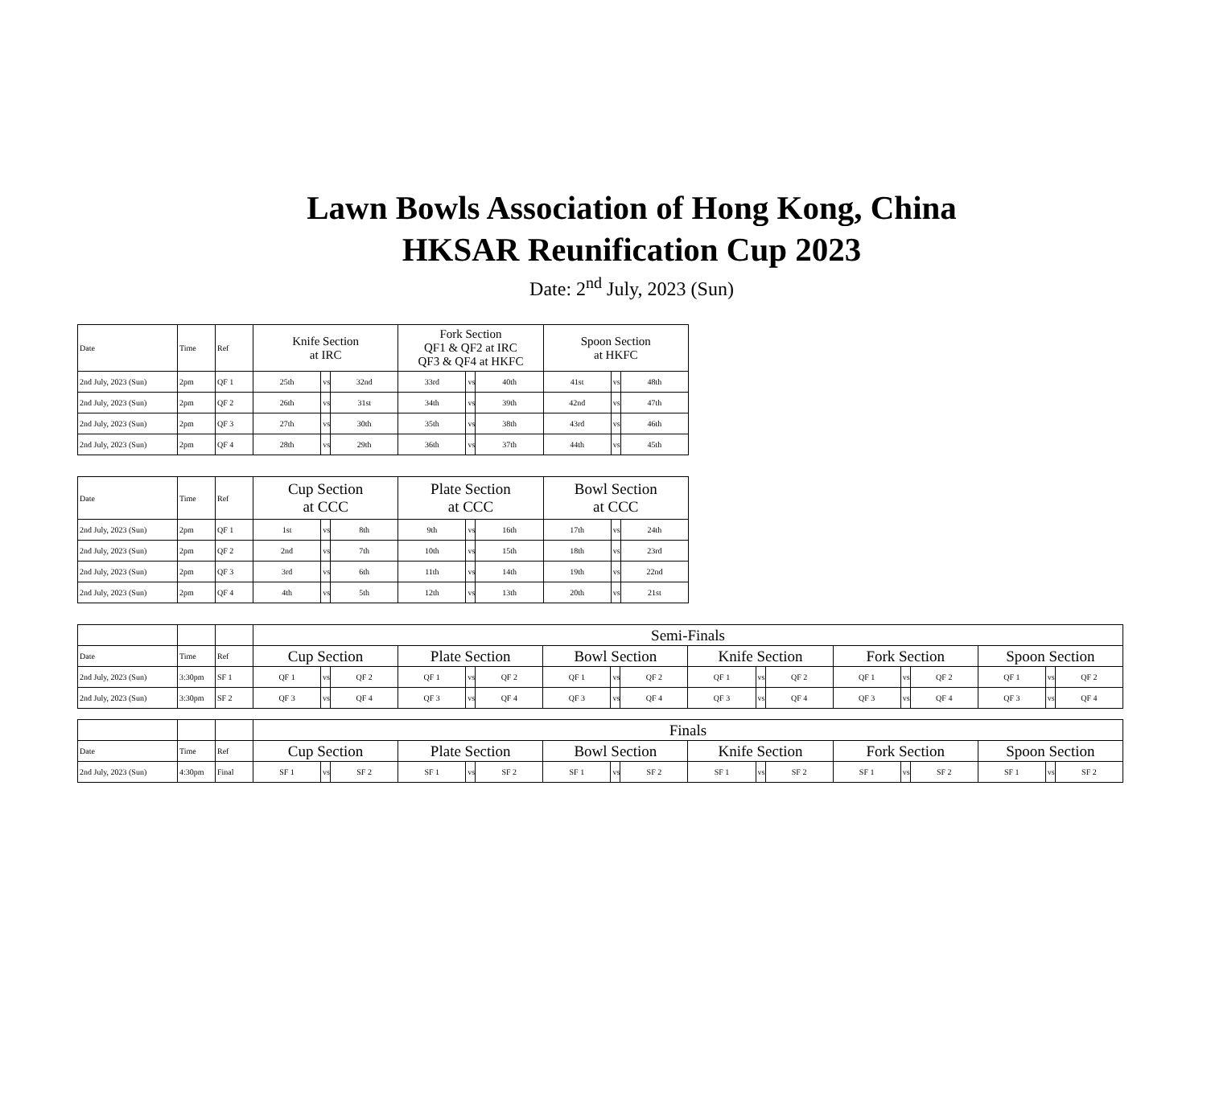Lawn Bowls Association of Hong Kong, China
HKSAR Reunification Cup 2023
Date: 2<sup>nd</sup> July, 2023 (Sun)
| Date | Time | Ref | Knife Section at IRC | | | Fork Section QF1 & QF2 at IRC QF3 & QF4 at HKFC | | | Spoon Section at HKFC | | |
| --- | --- | --- | --- | --- | --- | --- | --- | --- | --- | --- | --- |
| 2nd July, 2023 (Sun) | 2pm | QF 1 | 25th | vs | 32nd | 33rd | vs | 40th | 41st | vs | 48th |
| 2nd July, 2023 (Sun) | 2pm | QF 2 | 26th | vs | 31st | 34th | vs | 39th | 42nd | vs | 47th |
| 2nd July, 2023 (Sun) | 2pm | QF 3 | 27th | vs | 30th | 35th | vs | 38th | 43rd | vs | 46th |
| 2nd July, 2023 (Sun) | 2pm | QF 4 | 28th | vs | 29th | 36th | vs | 37th | 44th | vs | 45th |
| Date | Time | Ref | Cup Section at CCC | | | Plate Section at CCC | | | Bowl Section at CCC | | |
| --- | --- | --- | --- | --- | --- | --- | --- | --- | --- | --- | --- |
| 2nd July, 2023 (Sun) | 2pm | QF 1 | 1st | vs | 8th | 9th | vs | 16th | 17th | vs | 24th |
| 2nd July, 2023 (Sun) | 2pm | QF 2 | 2nd | vs | 7th | 10th | vs | 15th | 18th | vs | 23rd |
| 2nd July, 2023 (Sun) | 2pm | QF 3 | 3rd | vs | 6th | 11th | vs | 14th | 19th | vs | 22nd |
| 2nd July, 2023 (Sun) | 2pm | QF 4 | 4th | vs | 5th | 12th | vs | 13th | 20th | vs | 21st |
| | | | Semi-Finals | | | | | | | | | | | | | | | | | |
| Date | Time | Ref | Cup Section | | | Plate Section | | | Bowl Section | | | Knife Section | | | Fork Section | | | Spoon Section | | |
| 2nd July, 2023 (Sun) | 3:30pm | SF 1 | QF 1 | vs | QF 2 | QF 1 | vs | QF 2 | QF 1 | vs | QF 2 | QF 1 | vs | QF 2 | QF 1 | vs | QF 2 | QF 1 | vs | QF 2 |
| 2nd July, 2023 (Sun) | 3:30pm | SF 2 | QF 3 | vs | QF 4 | QF 3 | vs | QF 4 | QF 3 | vs | QF 4 | QF 3 | vs | QF 4 | QF 3 | vs | QF 4 | QF 3 | vs | QF 4 |
| | | | Finals | | | | | | | | | | | | | | | | | |
| Date | Time | Ref | Cup Section | | | Plate Section | | | Bowl Section | | | Knife Section | | | Fork Section | | | Spoon Section | | |
| 2nd July, 2023 (Sun) | 4:30pm | Final | SF 1 | vs | SF 2 | SF 1 | vs | SF 2 | SF 1 | vs | SF 2 | SF 1 | vs | SF 2 | SF 1 | vs | SF 2 | SF 1 | vs | SF 2 |